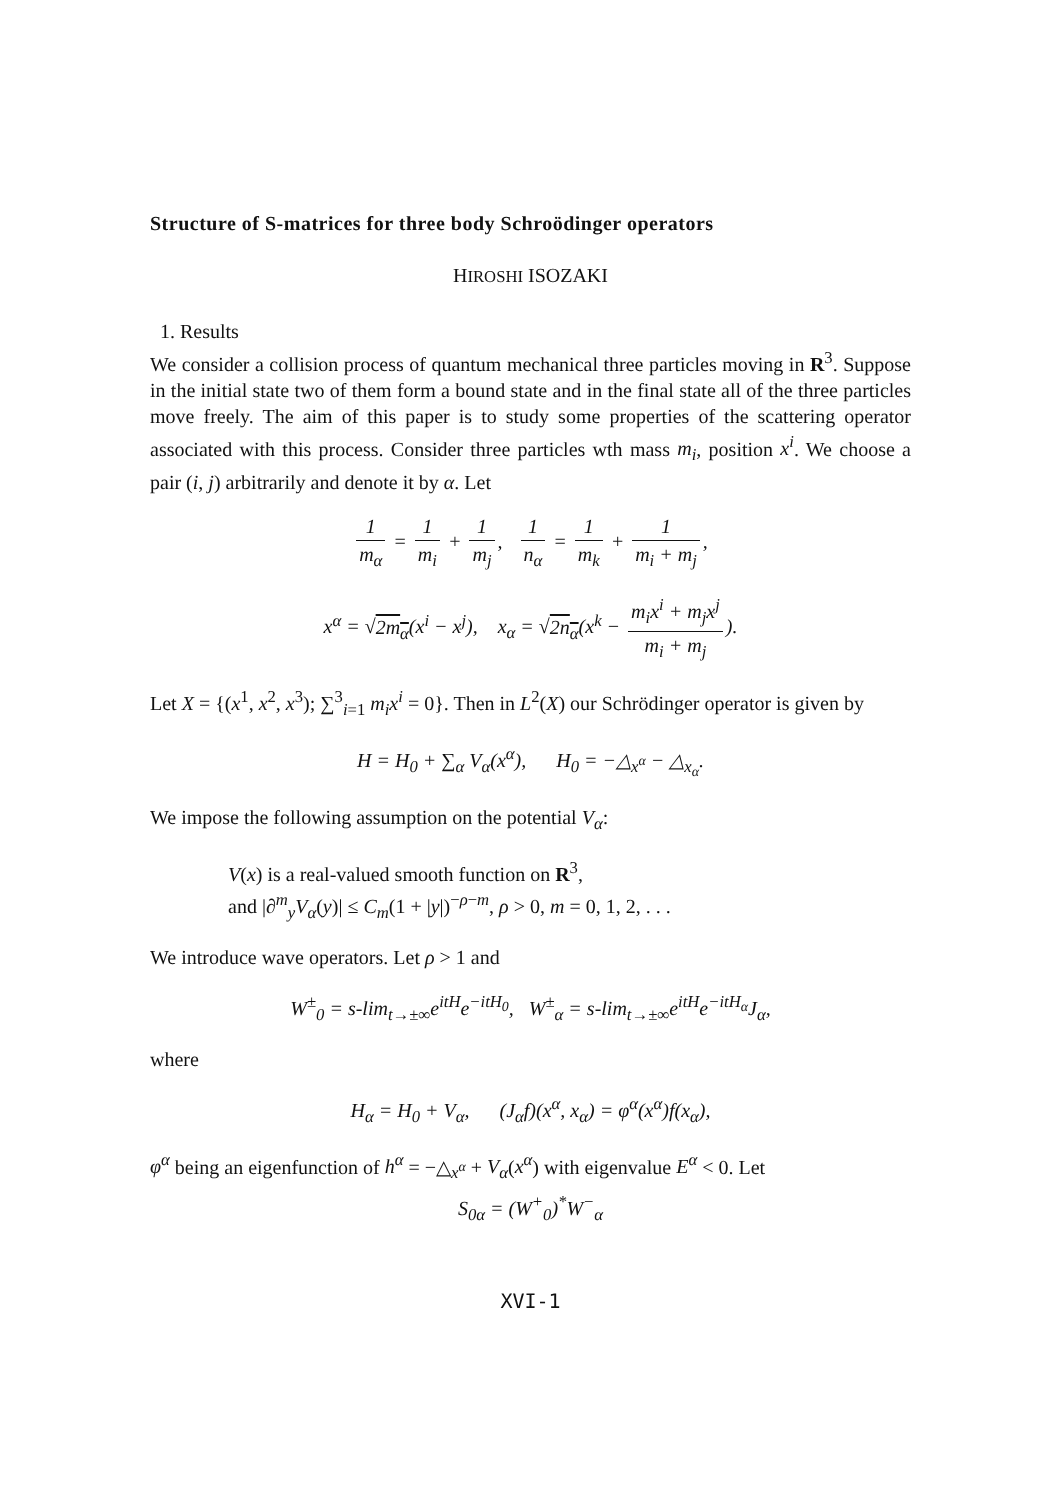Structure of S-matrices for three body Schroödinger operators
HIROSHI ISOZAKI
1. Results
We consider a collision process of quantum mechanical three particles moving in R<sup>3</sup>. Suppose in the initial state two of them form a bound state and in the final state all of the three particles move freely. The aim of this paper is to study some properties of the scattering operator associated with this process. Consider three particles wth mass m<sub>i</sub>, position x<sup>i</sup>. We choose a pair (i, j) arbitrarily and denote it by α. Let
1 m<sub>α</sub> = 1 m<sub>i</sub> + 1 m<sub>j</sub>, 1 n<sub>α</sub> = 1 m<sub>k</sub> + 1 m<sub>i</sub> + m<sub>j</sub>,
x<sup>α</sup> = √2m<sub>α</sub>(x<sup>i</sup> − x<sup>j</sup>), x<sub>α</sub> = √2n<sub>α</sub>(x<sup>k</sup> − m<sub>i</sub>x<sup>i</sup> + m<sub>j</sub>x<sup>j</sup> m<sub>i</sub> + m<sub>j</sub>).
Let X = {(x<sup>1</sup>, x<sup>2</sup>, x<sup>3</sup>); ∑<sup>3</sup><sub>i=1</sub> m<sub>i</sub>x<sup>i</sup> = 0}. Then in L<sup>2</sup>(X) our Schrödinger operator is given by
H = H<sub>0</sub> + ∑<sub>α</sub> V<sub>α</sub>(x<sup>α</sup>), H<sub>0</sub> = −△<sub>x<sup>α</sup></sub> − △<sub>x<sub>α</sub></sub>.
We impose the following assumption on the potential V<sub>α</sub>:
V(x) is a real-valued smooth function on R<sup>3</sup>,
and |∂<sup>m</sup><sub>y</sub>V<sub>α</sub>(y)| ≤ C<sub>m</sub>(1 + |y|)<sup>−ρ−m</sup>, ρ > 0, m = 0, 1, 2, . . .
We introduce wave operators. Let ρ > 1 and
W<sup>±</sup><sub>0</sub> = s-lim<sub>t→±∞</sub>e<sup>itH</sup>e<sup>−itH<sub>0</sub></sup>, W<sup>±</sup><sub>α</sub> = s-lim<sub>t→±∞</sub>e<sup>itH</sup>e<sup>−itH<sub>α</sub></sup>J<sub>α</sub>,
where
H<sub>α</sub> = H<sub>0</sub> + V<sub>α</sub>, (J<sub>α</sub>f)(x<sup>α</sup>, x<sub>α</sub>) = φ<sup>α</sup>(x<sup>α</sup>)f(x<sub>α</sub>),
φ<sup>α</sup> being an eigenfunction of h<sup>α</sup> = −△<sub>x<sup>α</sup></sub> + V<sub>α</sub>(x<sup>α</sup>) with eigenvalue E<sup>α</sup> < 0. Let
S<sub>0α</sub> = (W<sup>+</sup><sub>0</sub>)<sup>*</sup>W<sup>−</sup><sub>α</sub>
XVI-1